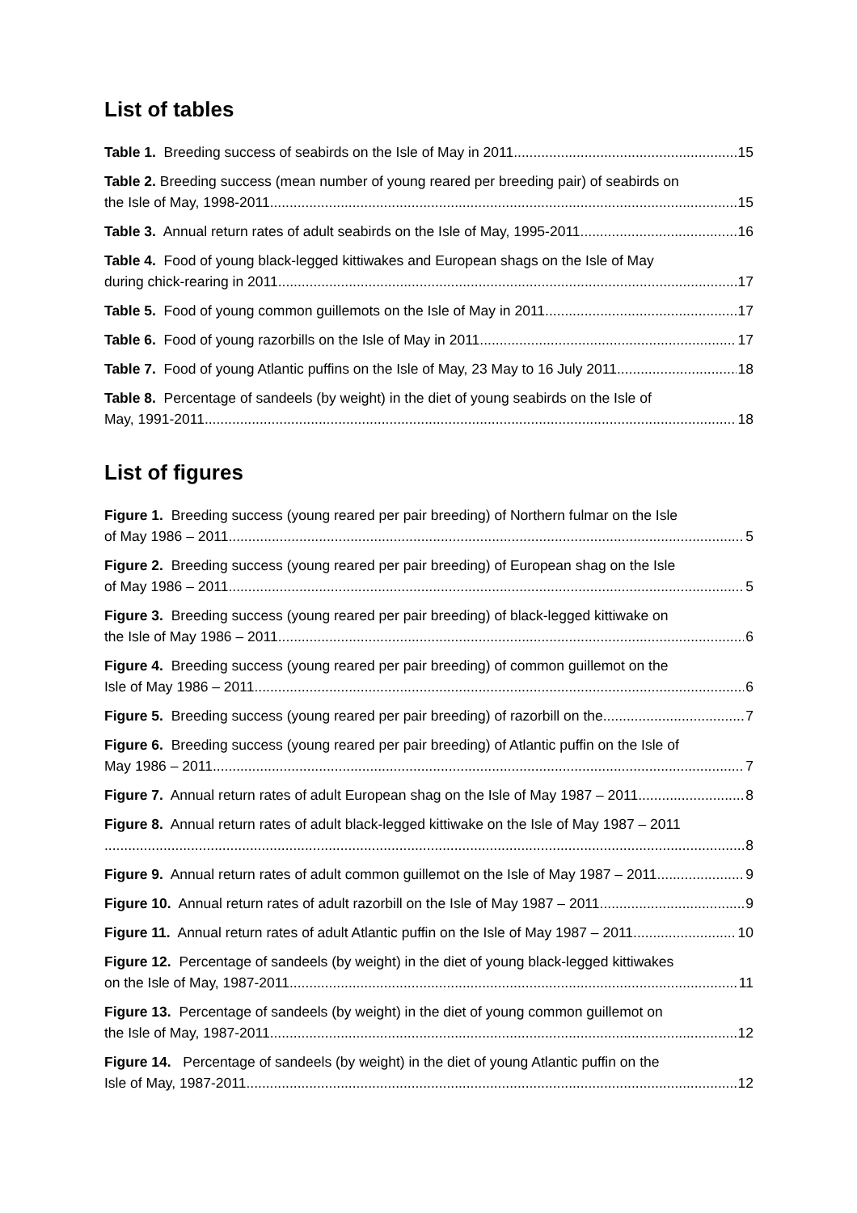List of tables
Table 1. Breeding success of seabirds on the Isle of May in 2011 15
Table 2. Breeding success (mean number of young reared per breeding pair) of seabirds on
the Isle of May, 1998-2011 15
Table 3. Annual return rates of adult seabirds on the Isle of May, 1995-2011 16
Table 4. Food of young black-legged kittiwakes and European shags on the Isle of May
during chick-rearing in 2011 17
Table 5. Food of young common guillemots on the Isle of May in 2011 17
Table 6. Food of young razorbills on the Isle of May in 2011 17
Table 7. Food of young Atlantic puffins on the Isle of May, 23 May to 16 July 2011 18
Table 8. Percentage of sandeels (by weight) in the diet of young seabirds on the Isle of
May, 1991-2011 18
List of figures
Figure 1. Breeding success (young reared per pair breeding) of Northern fulmar on the Isle
of May 1986 – 2011 5
Figure 2. Breeding success (young reared per pair breeding) of European shag on the Isle
of May 1986 – 2011 5
Figure 3. Breeding success (young reared per pair breeding) of black-legged kittiwake on
the Isle of May 1986 – 2011 6
Figure 4. Breeding success (young reared per pair breeding) of common guillemot on the
Isle of May 1986 – 2011 6
Figure 5. Breeding success (young reared per pair breeding) of razorbill on the 7
Figure 6. Breeding success (young reared per pair breeding) of Atlantic puffin on the Isle of
May 1986 – 2011 7
Figure 7. Annual return rates of adult European shag on the Isle of May 1987 – 2011 8
Figure 8. Annual return rates of adult black-legged kittiwake on the Isle of May 1987 – 2011
8
Figure 9. Annual return rates of adult common guillemot on the Isle of May 1987 – 2011 9
Figure 10. Annual return rates of adult razorbill on the Isle of May 1987 – 2011 9
Figure 11. Annual return rates of adult Atlantic puffin on the Isle of May 1987 – 2011 10
Figure 12. Percentage of sandeels (by weight) in the diet of young black-legged kittiwakes
on the Isle of May, 1987-2011 11
Figure 13. Percentage of sandeels (by weight) in the diet of young common guillemot on
the Isle of May, 1987-2011 12
Figure 14. Percentage of sandeels (by weight) in the diet of young Atlantic puffin on the
Isle of May, 1987-2011 12